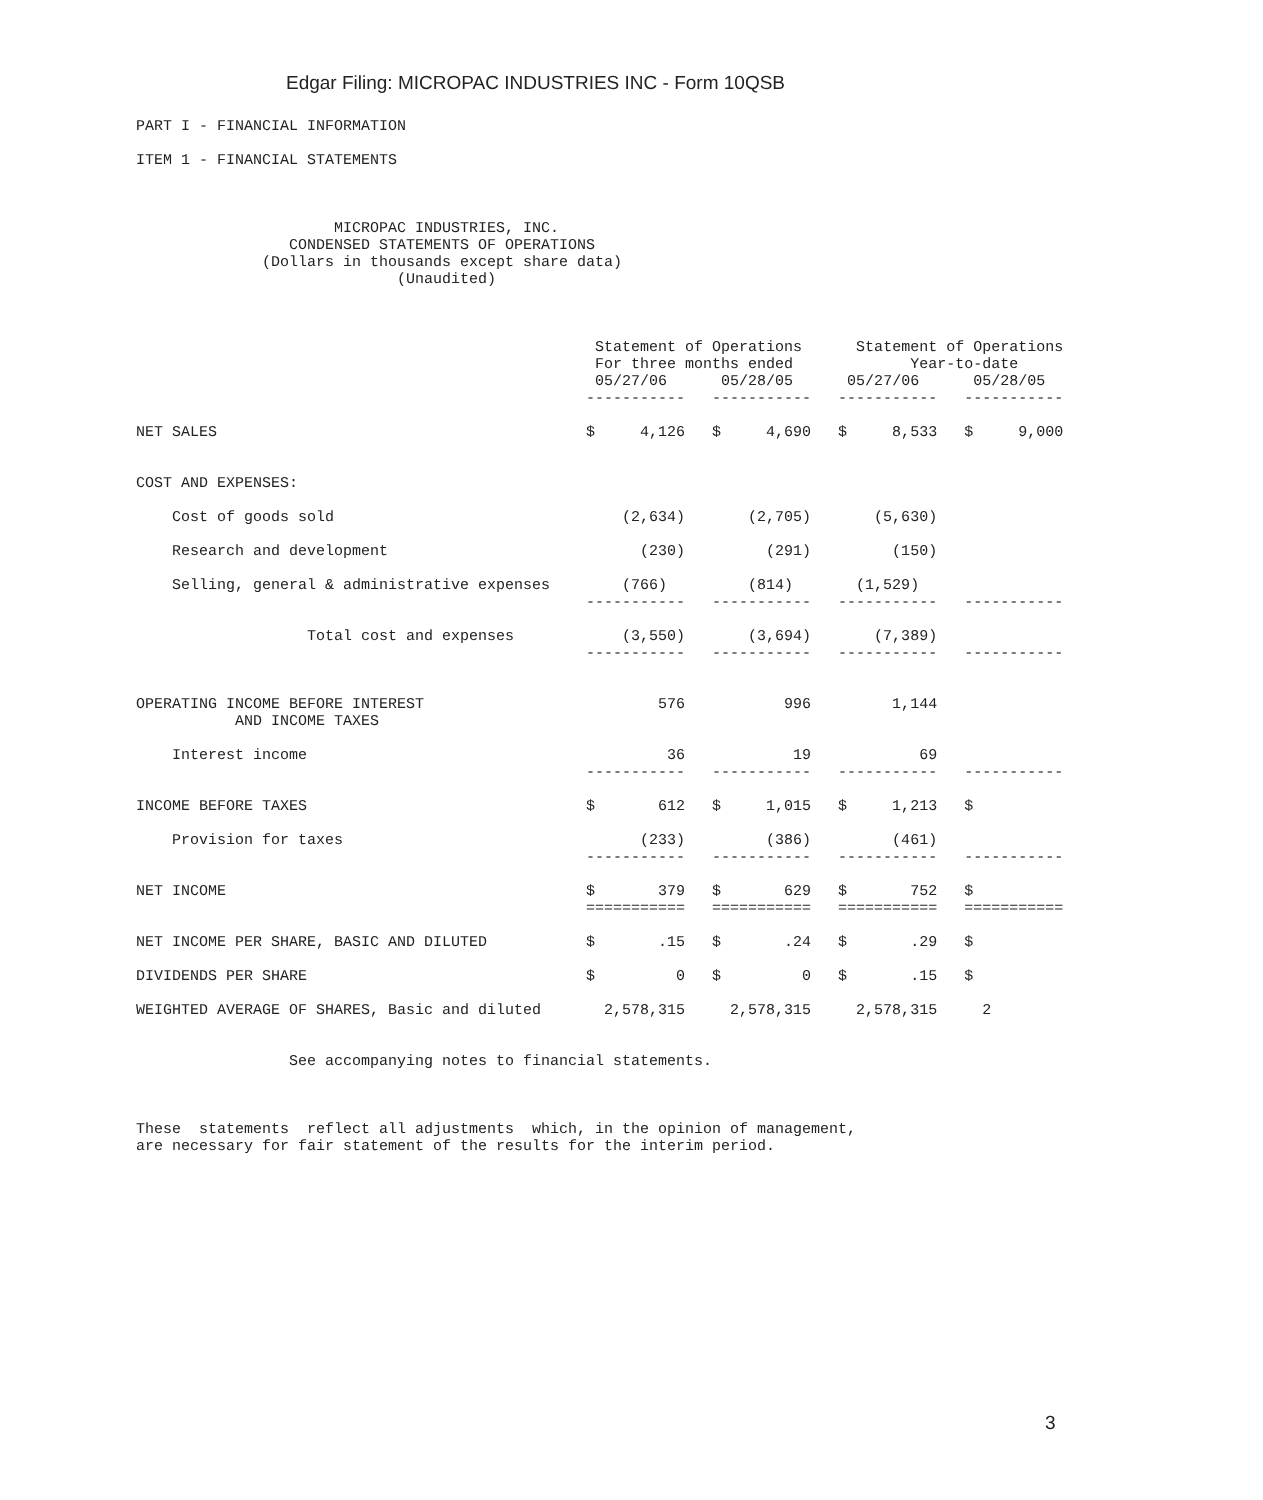Edgar Filing: MICROPAC INDUSTRIES INC - Form 10QSB
PART I - FINANCIAL INFORMATION ITEM 1 - FINANCIAL STATEMENTS MICROPAC INDUSTRIES, INC. CONDENSED STATEMENTS OF OPERATIONS (Dollars in thousands except share data) (Unaudited)
| | Statement of Operations Statement of Operations For three months ended Year-to-date 05/27/06 05/28/05 05/27/06 05/28/05 |
----------- ----------- ----------- ----------- NET SALES $ 4,126 $ 4,690 $ 8,533 $ 9,000 COST AND EXPENSES: Cost of goods sold (2,634) (2,705) (5,630) Research and development (230) (291) (150) Selling, general & administrative expenses (766) (814) (1,529) ----------- ----------- ----------- ----------- Total cost and expenses (3,550) (3,694) (7,389) ----------- ----------- ----------- ----------- OPERATING INCOME BEFORE INTEREST 576 996 1,144 AND INCOME TAXES Interest income 36 19 69 ----------- ----------- ----------- ----------- INCOME BEFORE TAXES $ 612 $ 1,015 $ 1,213 $ Provision for taxes (233) (386) (461) ----------- ----------- ----------- ----------- NET INCOME $ 379 $ 629 $ 752 $ =========== =========== =========== =========== NET INCOME PER SHARE, BASIC AND DILUTED $ .15 $ .24 $ .29 $ DIVIDENDS PER SHARE $ 0 $ 0 $ .15 $ WEIGHTED AVERAGE OF SHARES, Basic and diluted 2,578,315 2,578,315 2,578,315 2 See accompanying notes to financial statements. These statements reflect all adjustments which, in the opinion of management, are necessary for fair statement of the results for the interim period.
3